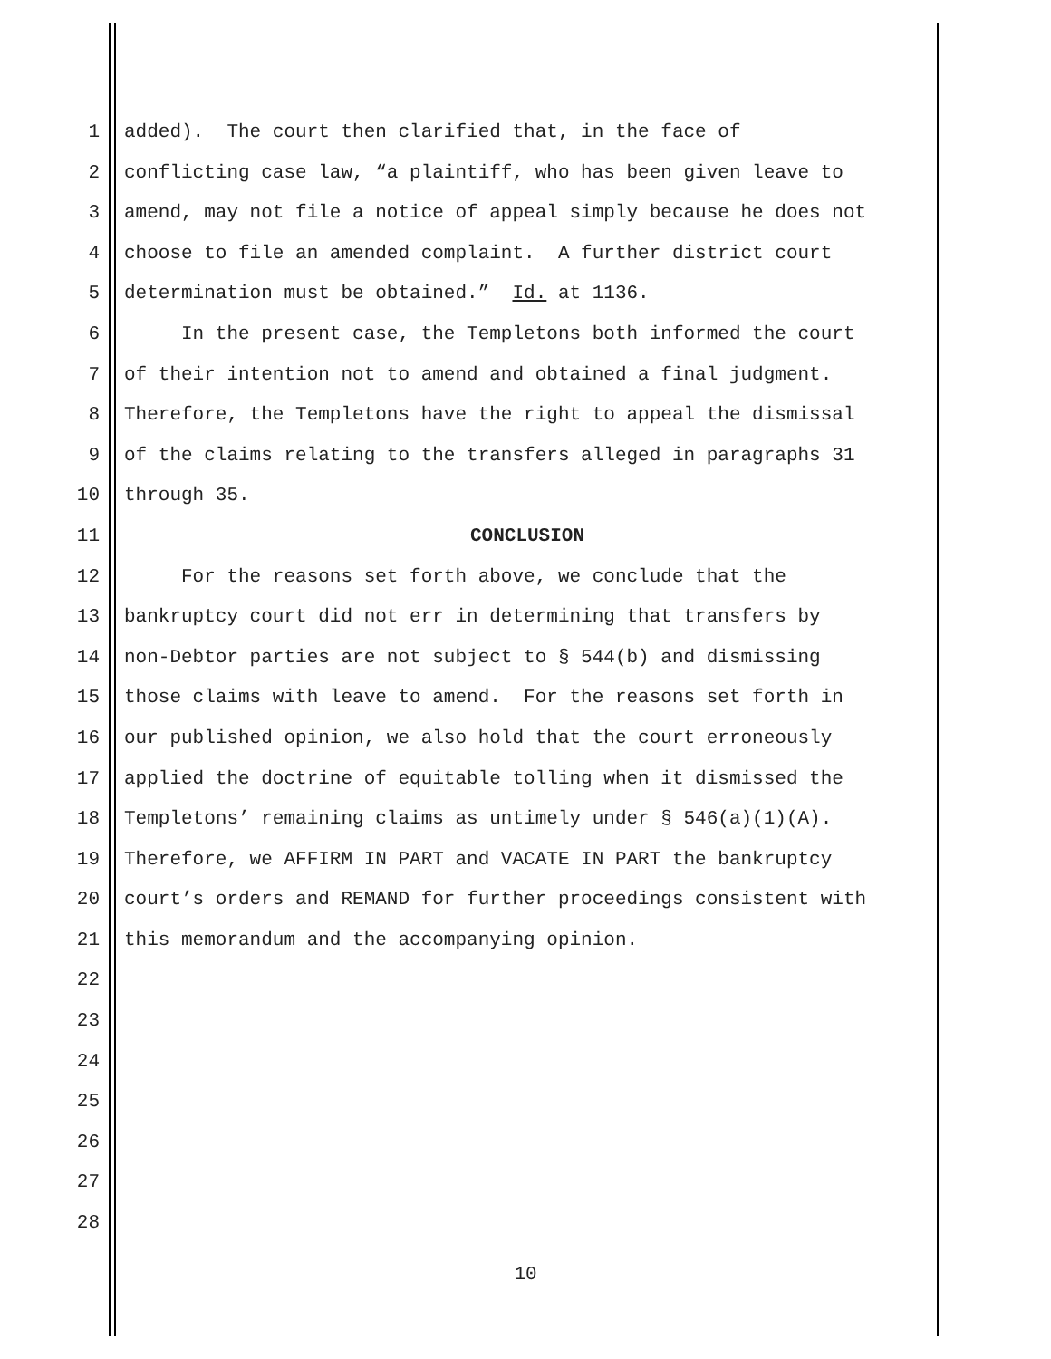1 added). The court then clarified that, in the face of
2 conflicting case law, “a plaintiff, who has been given leave to
3 amend, may not file a notice of appeal simply because he does not
4 choose to file an amended complaint. A further district court
5 determination must be obtained.” Id. at 1136.
6 In the present case, the Templetons both informed the court
7 of their intention not to amend and obtained a final judgment.
8 Therefore, the Templetons have the right to appeal the dismissal
9 of the claims relating to the transfers alleged in paragraphs 31
10 through 35.
11 CONCLUSION
12 For the reasons set forth above, we conclude that the
13 bankruptcy court did not err in determining that transfers by
14 non-Debtor parties are not subject to § 544(b) and dismissing
15 those claims with leave to amend. For the reasons set forth in
16 our published opinion, we also hold that the court erroneously
17 applied the doctrine of equitable tolling when it dismissed the
18 Templetons’ remaining claims as untimely under § 546(a)(1)(A).
19 Therefore, we AFFIRM IN PART and VACATE IN PART the bankruptcy
20 court’s orders and REMAND for further proceedings consistent with
21 this memorandum and the accompanying opinion.
22
23
24
25
26
27
28
10